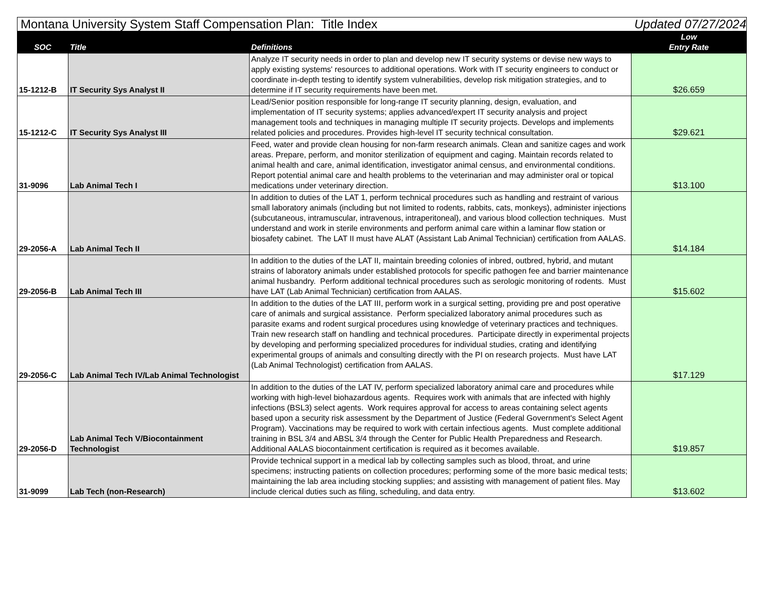| Montana University System Staff Compensation Plan: Title Index | | | Updated 07/27/2024 |
| SOC | Title | Definitions | Low Entry Rate |
| 15-1212-B | IT Security Sys Analyst II | Analyze IT security needs in order to plan and develop new IT security systems or devise new ways to apply existing systems' resources to additional operations. Work with IT security engineers to conduct or coordinate in-depth testing to identify system vulnerabilities, develop risk mitigation strategies, and to determine if IT security requirements have been met. | $26.659 |
| 15-1212-C | IT Security Sys Analyst III | Lead/Senior position responsible for long-range IT security planning, design, evaluation, and implementation of IT security systems; applies advanced/expert IT security analysis and project management tools and techniques in managing multiple IT security projects. Develops and implements related policies and procedures. Provides high-level IT security technical consultation. | $29.621 |
| 31-9096 | Lab Animal Tech I | Feed, water and provide clean housing for non-farm research animals. Clean and sanitize cages and work areas. Prepare, perform, and monitor sterilization of equipment and caging. Maintain records related to animal health and care, animal identification, investigator animal census, and environmental conditions. Report potential animal care and health problems to the veterinarian and may administer oral or topical medications under veterinary direction. | $13.100 |
| 29-2056-A | Lab Animal Tech II | In addition to duties of the LAT 1, perform technical procedures such as handling and restraint of various small laboratory animals (including but not limited to rodents, rabbits, cats, monkeys), administer injections (subcutaneous, intramuscular, intravenous, intraperitoneal), and various blood collection techniques. Must understand and work in sterile environments and perform animal care within a laminar flow station or biosafety cabinet. The LAT II must have ALAT (Assistant Lab Animal Technician) certification from AALAS. | $14.184 |
| 29-2056-B | Lab Animal Tech III | In addition to the duties of the LAT II, maintain breeding colonies of inbred, outbred, hybrid, and mutant strains of laboratory animals under established protocols for specific pathogen fee and barrier maintenance animal husbandry. Perform additional technical procedures such as serologic monitoring of rodents. Must have LAT (Lab Animal Technician) certification from AALAS. | $15.602 |
| 29-2056-C | Lab Animal Tech IV/Lab Animal Technologist | In addition to the duties of the LAT III, perform work in a surgical setting, providing pre and post operative care of animals and surgical assistance. Perform specialized laboratory animal procedures such as parasite exams and rodent surgical procedures using knowledge of veterinary practices and techniques. Train new research staff on handling and technical procedures. Participate directly in experimental projects by developing and performing specialized procedures for individual studies, crating and identifying experimental groups of animals and consulting directly with the PI on research projects. Must have LAT (Lab Animal Technologist) certification from AALAS. | $17.129 |
| 29-2056-D | Lab Animal Tech V/Biocontainment Technologist | In addition to the duties of the LAT IV, perform specialized laboratory animal care and procedures while working with high-level biohazardous agents. Requires work with animals that are infected with highly infections (BSL3) select agents. Work requires approval for access to areas containing select agents based upon a security risk assessment by the Department of Justice (Federal Government's Select Agent Program). Vaccinations may be required to work with certain infectious agents. Must complete additional training in BSL 3/4 and ABSL 3/4 through the Center for Public Health Preparedness and Research. Additional AALAS biocontainment certification is required as it becomes available. | $19.857 |
| 31-9099 | Lab Tech (non-Research) | Provide technical support in a medical lab by collecting samples such as blood, throat, and urine specimens; instructing patients on collection procedures; performing some of the more basic medical tests; maintaining the lab area including stocking supplies; and assisting with management of patient files. May include clerical duties such as filing, scheduling, and data entry. | $13.602 |